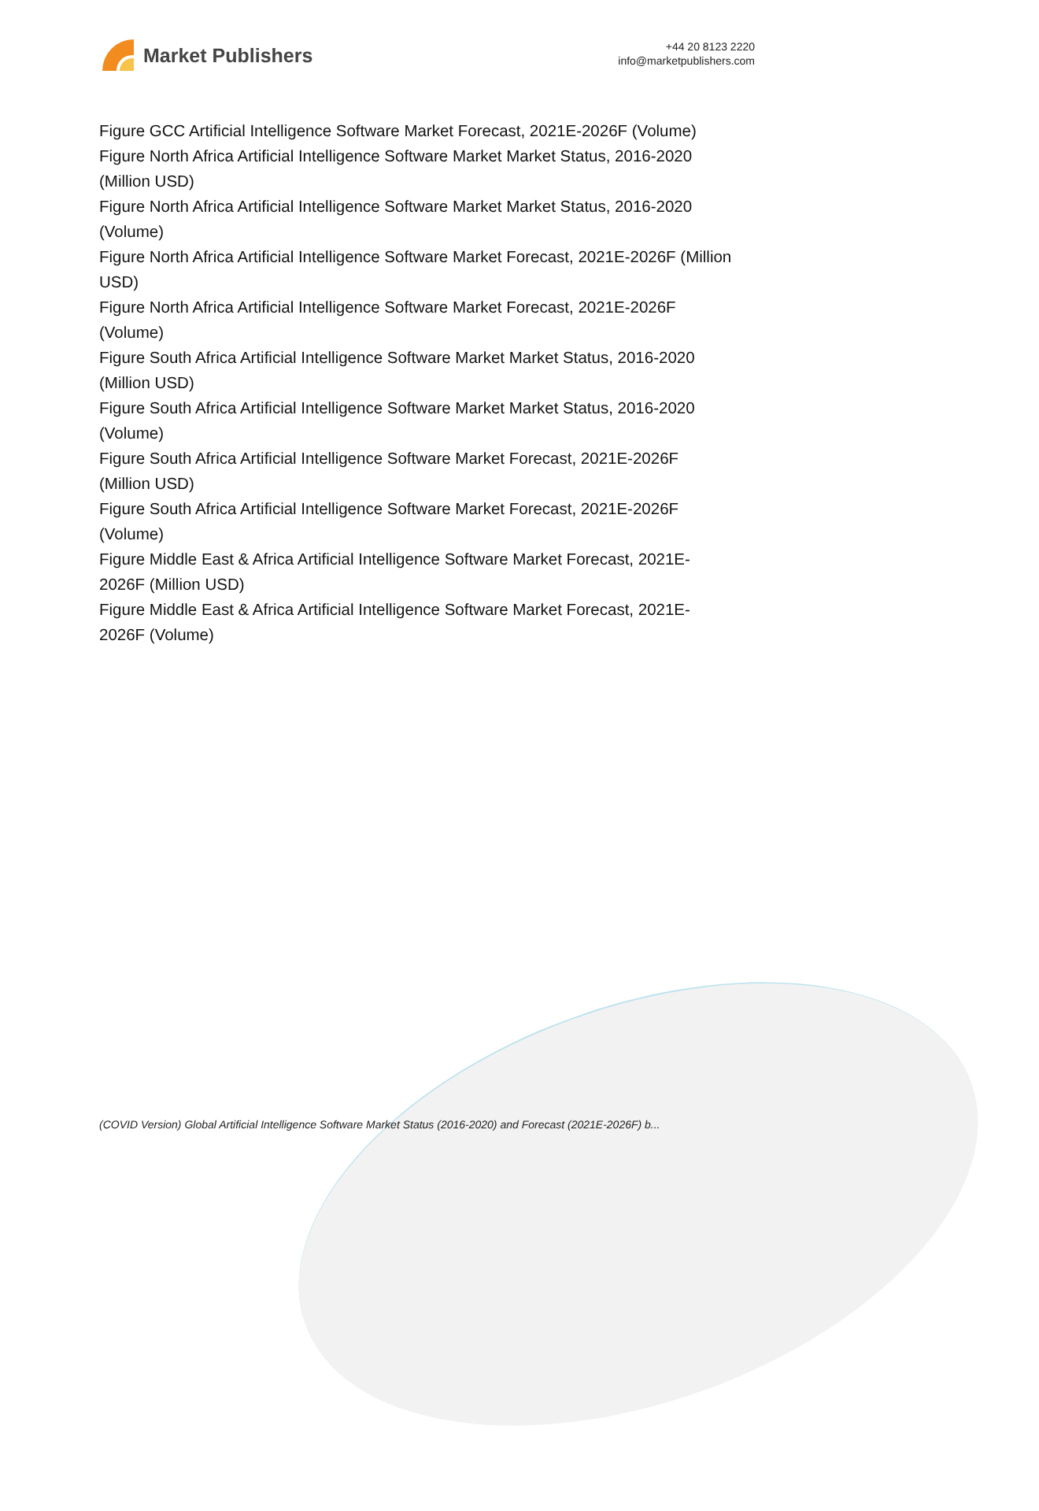Market Publishers
+44 20 8123 2220
info@marketpublishers.com
Figure GCC Artificial Intelligence Software Market Forecast, 2021E-2026F (Volume)
Figure North Africa Artificial Intelligence Software Market Market Status, 2016-2020 (Million USD)
Figure North Africa Artificial Intelligence Software Market Market Status, 2016-2020 (Volume)
Figure North Africa Artificial Intelligence Software Market Forecast, 2021E-2026F (Million USD)
Figure North Africa Artificial Intelligence Software Market Forecast, 2021E-2026F (Volume)
Figure South Africa Artificial Intelligence Software Market Market Status, 2016-2020 (Million USD)
Figure South Africa Artificial Intelligence Software Market Market Status, 2016-2020 (Volume)
Figure South Africa Artificial Intelligence Software Market Forecast, 2021E-2026F (Million USD)
Figure South Africa Artificial Intelligence Software Market Forecast, 2021E-2026F (Volume)
Figure Middle East & Africa Artificial Intelligence Software Market Forecast, 2021E-2026F (Million USD)
Figure Middle East & Africa Artificial Intelligence Software Market Forecast, 2021E-2026F (Volume)
(COVID Version) Global Artificial Intelligence Software Market Status (2016-2020) and Forecast (2021E-2026F) b...